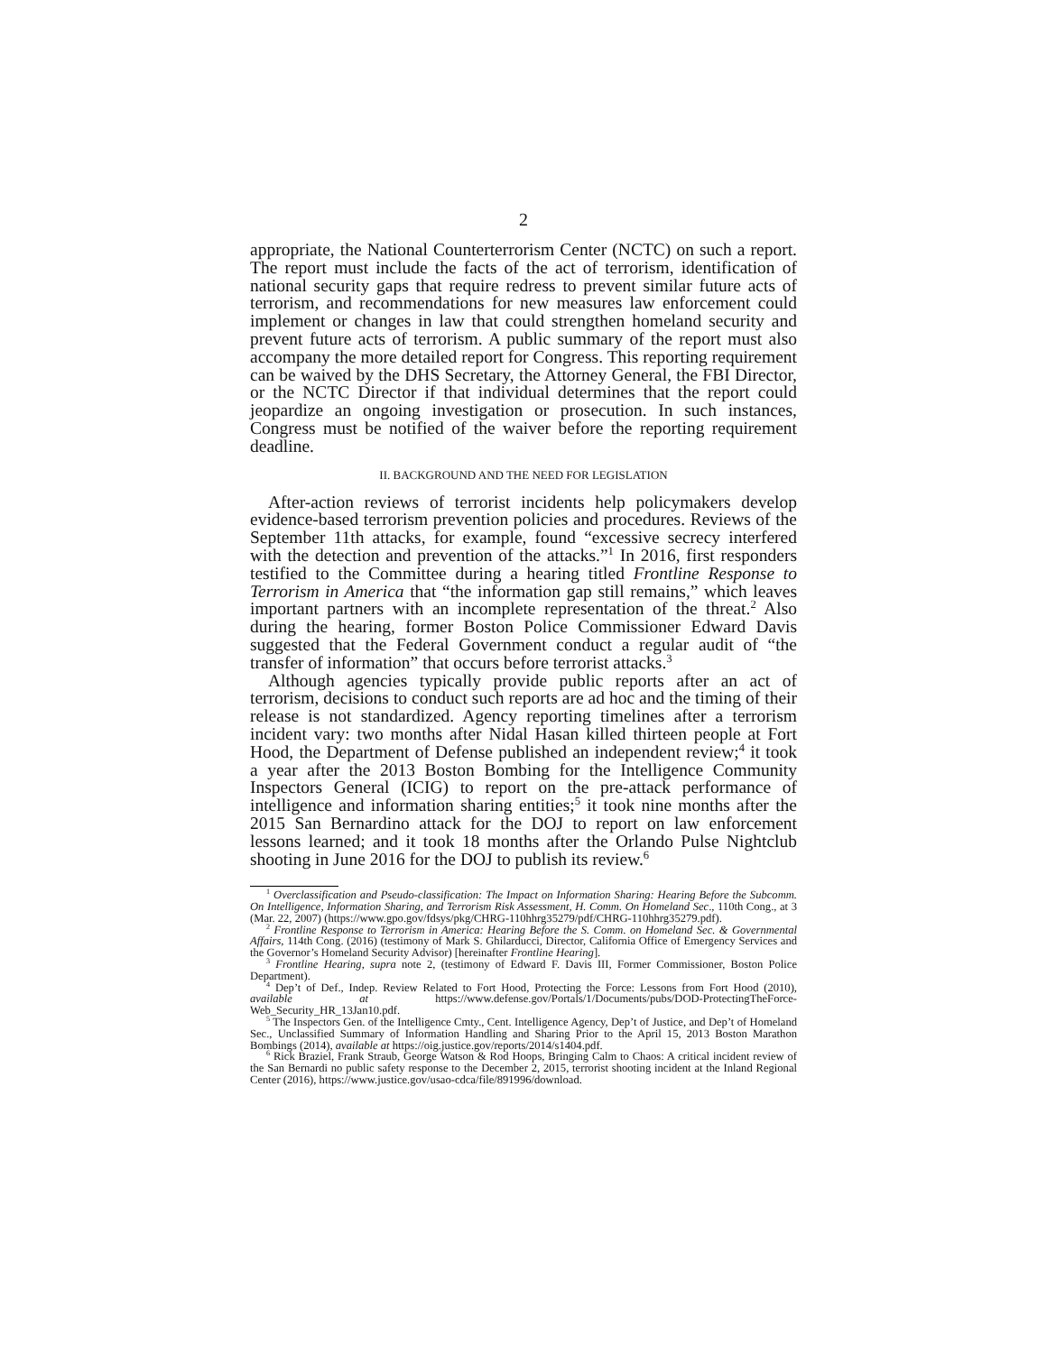2
appropriate, the National Counterterrorism Center (NCTC) on such a report. The report must include the facts of the act of terrorism, identification of national security gaps that require redress to prevent similar future acts of terrorism, and recommendations for new measures law enforcement could implement or changes in law that could strengthen homeland security and prevent future acts of terrorism. A public summary of the report must also accompany the more detailed report for Congress. This reporting requirement can be waived by the DHS Secretary, the Attorney General, the FBI Director, or the NCTC Director if that individual determines that the report could jeopardize an ongoing investigation or prosecution. In such instances, Congress must be notified of the waiver before the reporting requirement deadline.
II. BACKGROUND AND THE NEED FOR LEGISLATION
After-action reviews of terrorist incidents help policymakers develop evidence-based terrorism prevention policies and procedures. Reviews of the September 11th attacks, for example, found “excessive secrecy interfered with the detection and prevention of the attacks.”<sup>1</sup> In 2016, first responders testified to the Committee during a hearing titled Frontline Response to Terrorism in America that “the information gap still remains,” which leaves important partners with an incomplete representation of the threat.<sup>2</sup> Also during the hearing, former Boston Police Commissioner Edward Davis suggested that the Federal Government conduct a regular audit of “the transfer of information” that occurs before terrorist attacks.<sup>3</sup>
Although agencies typically provide public reports after an act of terrorism, decisions to conduct such reports are ad hoc and the timing of their release is not standardized. Agency reporting timelines after a terrorism incident vary: two months after Nidal Hasan killed thirteen people at Fort Hood, the Department of Defense published an independent review;<sup>4</sup> it took a year after the 2013 Boston Bombing for the Intelligence Community Inspectors General (ICIG) to report on the pre-attack performance of intelligence and information sharing entities;<sup>5</sup> it took nine months after the 2015 San Bernardino attack for the DOJ to report on law enforcement lessons learned; and it took 18 months after the Orlando Pulse Nightclub shooting in June 2016 for the DOJ to publish its review.<sup>6</sup>
<sup>1</sup> Overclassification and Pseudo-classification: The Impact on Information Sharing: Hearing Before the Subcomm. On Intelligence, Information Sharing, and Terrorism Risk Assessment, H. Comm. On Homeland Sec., 110th Cong., at 3 (Mar. 22, 2007) (https://www.gpo.gov/fdsys/pkg/CHRG-110hhrg35279/pdf/CHRG-110hhrg35279.pdf).
<sup>2</sup> Frontline Response to Terrorism in America: Hearing Before the S. Comm. on Homeland Sec. & Governmental Affairs, 114th Cong. (2016) (testimony of Mark S. Ghilarducci, Director, California Office of Emergency Services and the Governor’s Homeland Security Advisor) [hereinafter Frontline Hearing].
<sup>3</sup> Frontline Hearing, supra note 2, (testimony of Edward F. Davis III, Former Commissioner, Boston Police Department).
<sup>4</sup> Dep’t of Def., Indep. Review Related to Fort Hood, Protecting the Force: Lessons from Fort Hood (2010), available at https://www.defense.gov/Portals/1/Documents/pubs/DOD-ProtectingTheForce-Web_Security_HR_13Jan10.pdf.
<sup>5</sup> The Inspectors Gen. of the Intelligence Cmty., Cent. Intelligence Agency, Dep’t of Justice, and Dep’t of Homeland Sec., Unclassified Summary of Information Handling and Sharing Prior to the April 15, 2013 Boston Marathon Bombings (2014), available at https://oig.justice.gov/reports/2014/s1404.pdf.
<sup>6</sup> Rick Braziel, Frank Straub, George Watson & Rod Hoops, Bringing Calm to Chaos: A critical incident review of the San Bernardi no public safety response to the December 2, 2015, terrorist shooting incident at the Inland Regional Center (2016), https://www.justice.gov/usao-cdca/file/891996/download.